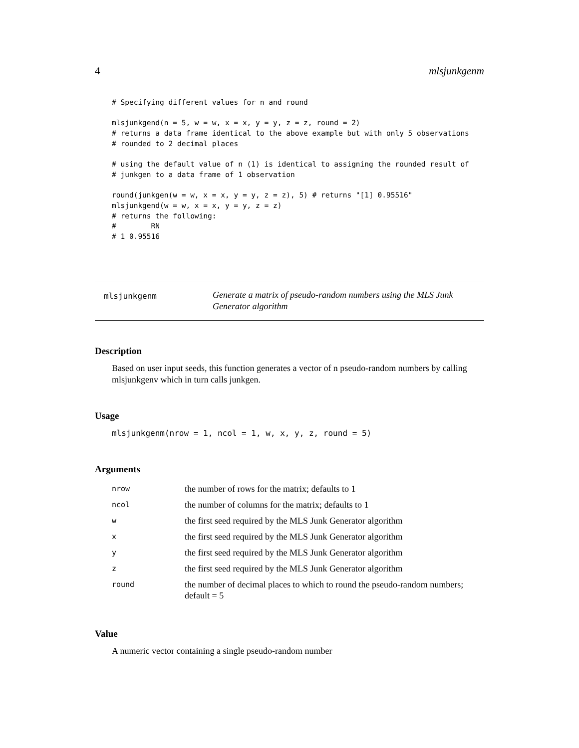4 mlsjunkgenm
# Specifying different values for n and round

mlsjunkgend(n = 5, w = w, x = x, y = y, z = z, round = 2)
# returns a data frame identical to the above example but with only 5 observations
# rounded to 2 decimal places

# using the default value of n (1) is identical to assigning the rounded result of
# junkgen to a data frame of 1 observation

round(junkgen(w = w, x = x, y = y, z = z), 5) # returns "[1] 0.95516"
mlsjunkgend(w = w, x = x, y = y, z = z)
# returns the following:
#        RN
# 1 0.95516
mlsjunkgenm
Generate a matrix of pseudo-random numbers using the MLS Junk Generator algorithm
Description
Based on user input seeds, this function generates a vector of n pseudo-random numbers by calling mlsjunkgenv which in turn calls junkgen.
Usage
mlsjunkgenm(nrow = 1, ncol = 1, w, x, y, z, round = 5)
Arguments
| nrow | the number of rows for the matrix; defaults to 1 |
| ncol | the number of columns for the matrix; defaults to 1 |
| w | the first seed required by the MLS Junk Generator algorithm |
| x | the first seed required by the MLS Junk Generator algorithm |
| y | the first seed required by the MLS Junk Generator algorithm |
| z | the first seed required by the MLS Junk Generator algorithm |
| round | the number of decimal places to which to round the pseudo-random numbers; default = 5 |
Value
A numeric vector containing a single pseudo-random number